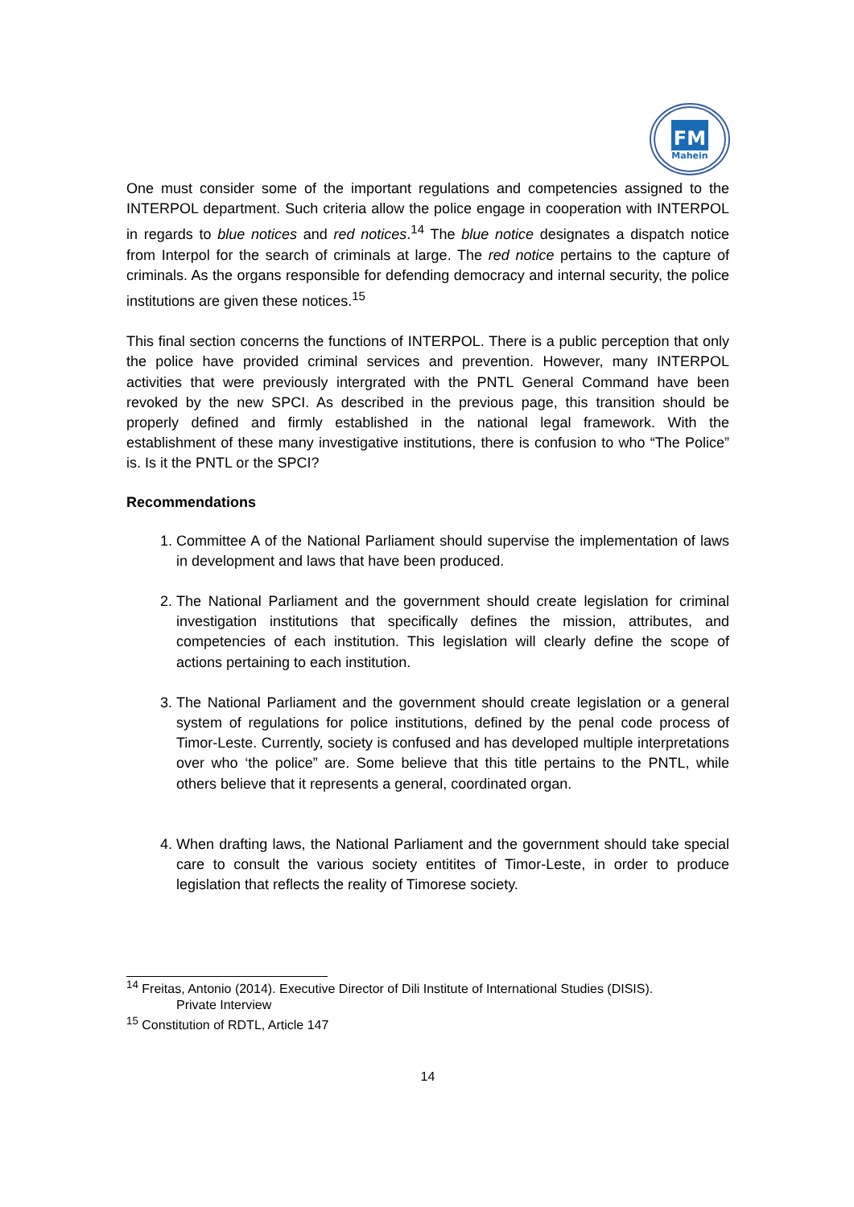FM
Mahein
One must consider some of the important regulations and competencies assigned to the INTERPOL department. Such criteria allow the police engage in cooperation with INTERPOL in regards to blue notices and red notices.<sup>14</sup> The blue notice designates a dispatch notice from Interpol for the search of criminals at large. The red notice pertains to the capture of criminals. As the organs responsible for defending democracy and internal security, the police institutions are given these notices.<sup>15</sup>
This final section concerns the functions of INTERPOL. There is a public perception that only the police have provided criminal services and prevention. However, many INTERPOL activities that were previously intergrated with the PNTL General Command have been revoked by the new SPCI. As described in the previous page, this transition should be properly defined and firmly established in the national legal framework. With the establishment of these many investigative institutions, there is confusion to who “The Police” is. Is it the PNTL or the SPCI?
Recommendations
1. Committee A of the National Parliament should supervise the implementation of laws in development and laws that have been produced.
2. The National Parliament and the government should create legislation for criminal investigation institutions that specifically defines the mission, attributes, and competencies of each institution. This legislation will clearly define the scope of actions pertaining to each institution.
3. The National Parliament and the government should create legislation or a general system of regulations for police institutions, defined by the penal code process of Timor-Leste. Currently, society is confused and has developed multiple interpretations over who ‘the police” are. Some believe that this title pertains to the PNTL, while others believe that it represents a general, coordinated organ.
4. When drafting laws, the National Parliament and the government should take special care to consult the various society entitites of Timor-Leste, in order to produce legislation that reflects the reality of Timorese society.
<sup>14</sup> Freitas, Antonio (2014). Executive Director of Dili Institute of International Studies (DISIS).
Private Interview
<sup>15</sup> Constitution of RDTL, Article 147
14